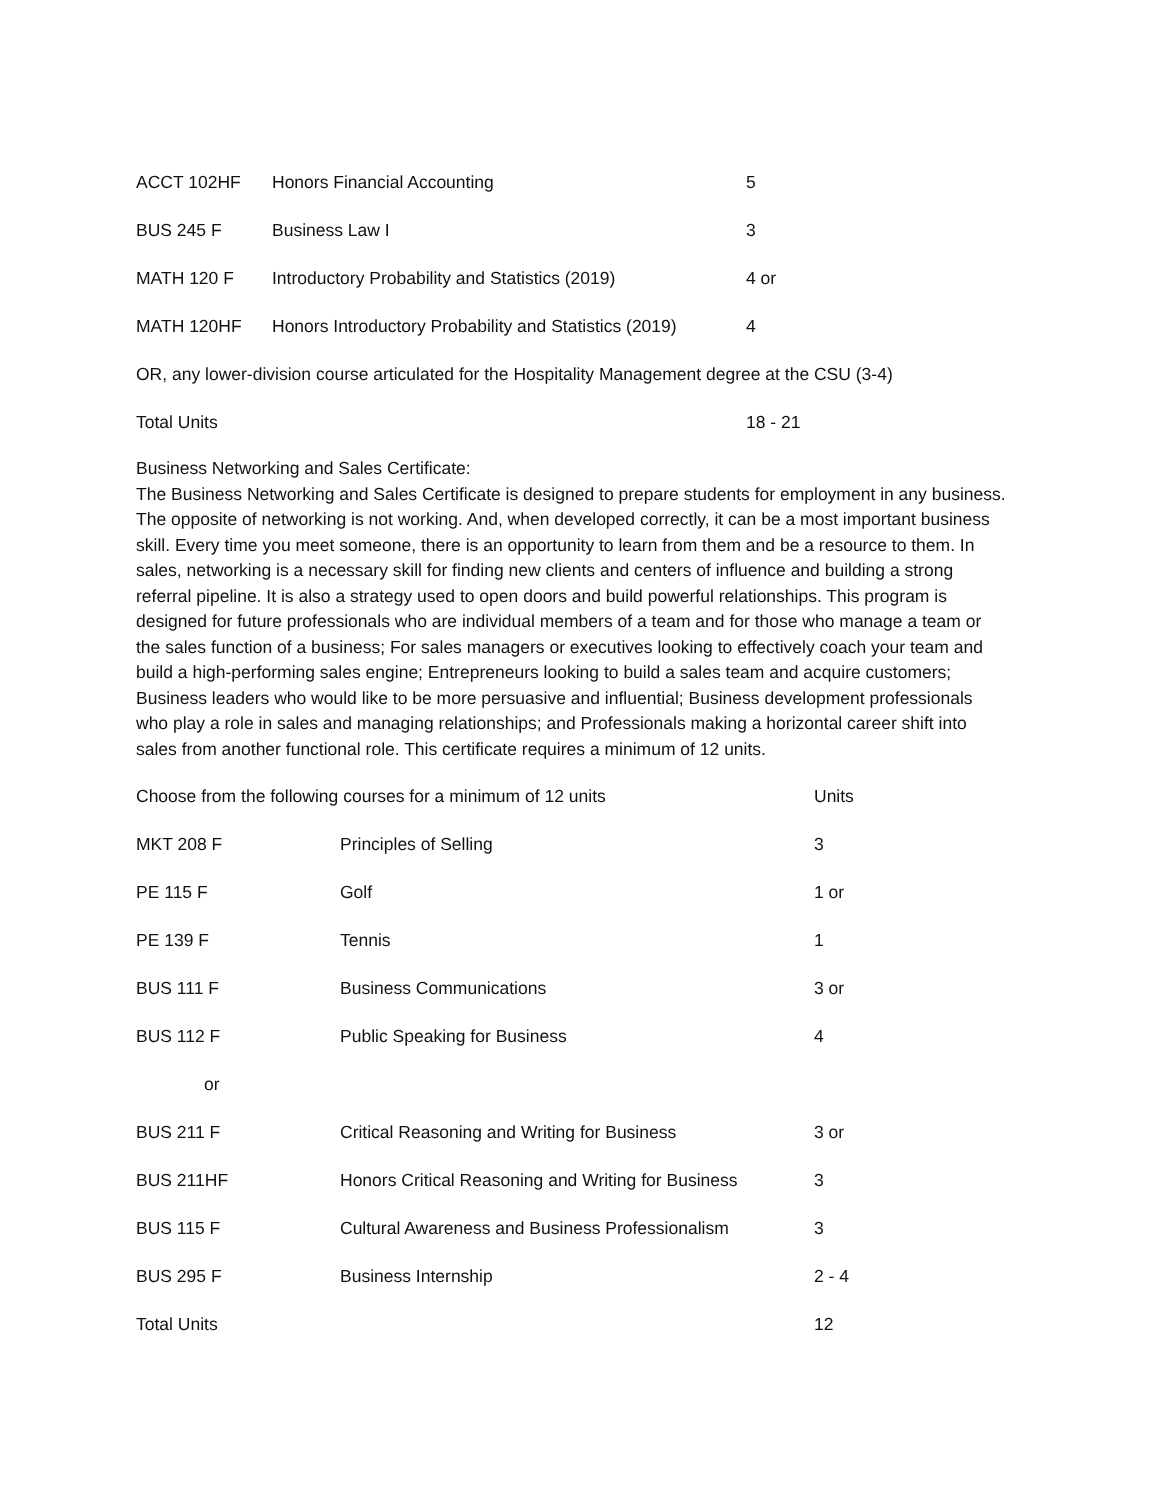| ACCT 102HF | Honors Financial Accounting | 5 |
| BUS 245 F | Business Law I | 3 |
| MATH 120 F | Introductory Probability and Statistics (2019) | 4 or |
| MATH 120HF | Honors Introductory Probability and Statistics (2019) | 4 |
| OR, any lower-division course articulated for the Hospitality Management degree at the CSU (3-4) | | |
| Total Units | | 18 - 21 |
Business Networking and Sales Certificate:
The Business Networking and Sales Certificate is designed to prepare students for employment in any business. The opposite of networking is not working. And, when developed correctly, it can be a most important business skill. Every time you meet someone, there is an opportunity to learn from them and be a resource to them. In sales, networking is a necessary skill for finding new clients and centers of influence and building a strong referral pipeline. It is also a strategy used to open doors and build powerful relationships. This program is designed for future professionals who are individual members of a team and for those who manage a team or the sales function of a business; For sales managers or executives looking to effectively coach your team and build a high-performing sales engine; Entrepreneurs looking to build a sales team and acquire customers; Business leaders who would like to be more persuasive and influential; Business development professionals who play a role in sales and managing relationships; and Professionals making a horizontal career shift into sales from another functional role. This certificate requires a minimum of 12 units.
| Choose from the following courses for a minimum of 12 units | | Units |
| MKT 208 F | Principles of Selling | 3 |
| PE 115 F | Golf | 1 or |
| PE 139 F | Tennis | 1 |
| BUS 111 F | Business Communications | 3 or |
| BUS 112 F | Public Speaking for Business | 4 |
| or | | |
| BUS 211 F | Critical Reasoning and Writing for Business | 3 or |
| BUS 211HF | Honors Critical Reasoning and Writing for Business | 3 |
| BUS 115 F | Cultural Awareness and Business Professionalism | 3 |
| BUS 295 F | Business Internship | 2 - 4 |
| Total Units | | 12 |